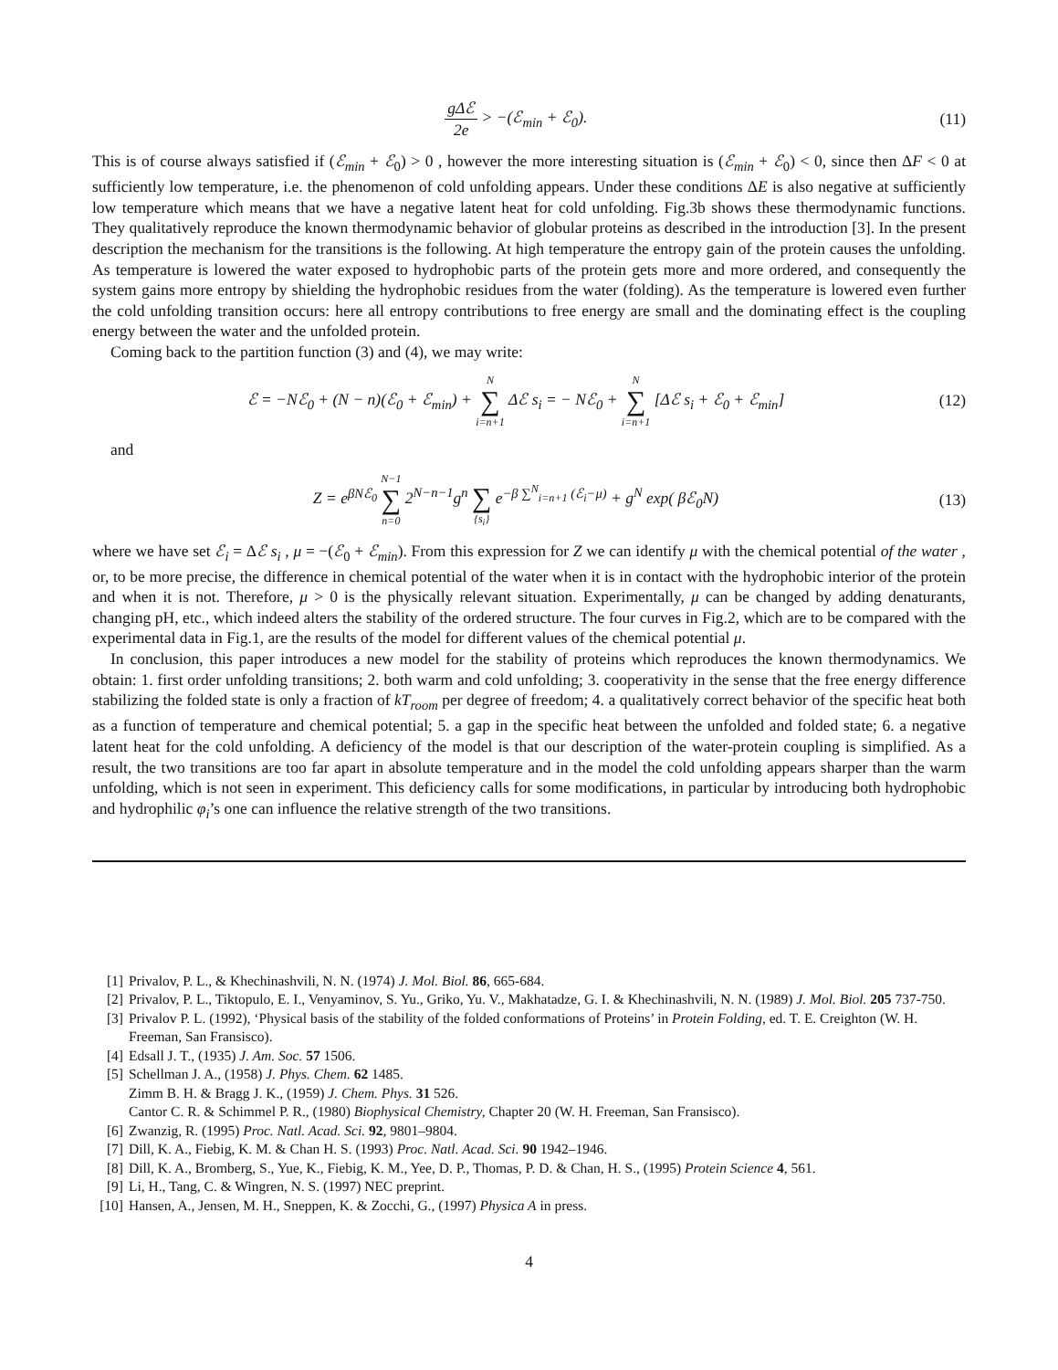gΔℰ 2e > −(ℰ<sub>min</sub> + ℰ<sub>0</sub>). (11)
This is of course always satisfied if (ℰ<sub>min</sub> + ℰ<sub>0</sub>) > 0 , however the more interesting situation is (ℰ<sub>min</sub> + ℰ<sub>0</sub>) < 0, since then ΔF < 0 at sufficiently low temperature, i.e. the phenomenon of cold unfolding appears. Under these conditions ΔE is also negative at sufficiently low temperature which means that we have a negative latent heat for cold unfolding. Fig.3b shows these thermodynamic functions. They qualitatively reproduce the known thermodynamic behavior of globular proteins as described in the introduction [3]. In the present description the mechanism for the transitions is the following. At high temperature the entropy gain of the protein causes the unfolding. As temperature is lowered the water exposed to hydrophobic parts of the protein gets more and more ordered, and consequently the system gains more entropy by shielding the hydrophobic residues from the water (folding). As the temperature is lowered even further the cold unfolding transition occurs: here all entropy contributions to free energy are small and the dominating effect is the coupling energy between the water and the unfolded protein.
Coming back to the partition function (3) and (4), we may write:
ℰ = −Nℰ<sub>0</sub> + (N − n)(ℰ<sub>0</sub> + ℰ<sub>min</sub>) + N ∑ i=n+1 Δℰ s<sub>i</sub> = − Nℰ<sub>0</sub> + N ∑ i=n+1 [Δℰ s<sub>i</sub> + ℰ<sub>0</sub> + ℰ<sub>min</sub>]
(12)
and
Z = e<sup>βNℰ<sub>0</sub></sup> N−1 ∑ n=0 2<sup>N−n−1</sup>g<sup>n</sup> ∑ {s<sub>i</sub>} e<sup>−β ∑<sup>N</sup><sub>i=n+1</sub> (ℰ<sub>i</sub>−μ)</sup> + g<sup>N</sup> exp( βℰ<sub>0</sub>N)
(13)
where we have set ℰ<sub>i</sub> = Δℰ s<sub>i</sub> , μ = −(ℰ<sub>0</sub> + ℰ<sub>min</sub>). From this expression for Z we can identify μ with the chemical potential of the water , or, to be more precise, the difference in chemical potential of the water when it is in contact with the hydrophobic interior of the protein and when it is not. Therefore, μ > 0 is the physically relevant situation. Experimentally, μ can be changed by adding denaturants, changing pH, etc., which indeed alters the stability of the ordered structure. The four curves in Fig.2, which are to be compared with the experimental data in Fig.1, are the results of the model for different values of the chemical potential μ.
In conclusion, this paper introduces a new model for the stability of proteins which reproduces the known thermodynamics. We obtain: 1. first order unfolding transitions; 2. both warm and cold unfolding; 3. cooperativity in the sense that the free energy difference stabilizing the folded state is only a fraction of kT<sub>room</sub> per degree of freedom; 4. a qualitatively correct behavior of the specific heat both as a function of temperature and chemical potential; 5. a gap in the specific heat between the unfolded and folded state; 6. a negative latent heat for the cold unfolding. A deficiency of the model is that our description of the water-protein coupling is simplified. As a result, the two transitions are too far apart in absolute temperature and in the model the cold unfolding appears sharper than the warm unfolding, which is not seen in experiment. This deficiency calls for some modifications, in particular by introducing both hydrophobic and hydrophilic φ<sub>i</sub>’s one can influence the relative strength of the two transitions.
[1] Privalov, P. L., & Khechinashvili, N. N. (1974) J. Mol. Biol. 86, 665-684.
[2] Privalov, P. L., Tiktopulo, E. I., Venyaminov, S. Yu., Griko, Yu. V., Makhatadze, G. I. & Khechinashvili, N. N. (1989) J. Mol. Biol. 205 737-750.
[3] Privalov P. L. (1992), ‘Physical basis of the stability of the folded conformations of Proteins’ in Protein Folding, ed. T. E. Creighton (W. H. Freeman, San Fransisco).
[4] Edsall J. T., (1935) J. Am. Soc. 57 1506.
[5] Schellman J. A., (1958) J. Phys. Chem. 62 1485.
Zimm B. H. & Bragg J. K., (1959) J. Chem. Phys. 31 526.
Cantor C. R. & Schimmel P. R., (1980) Biophysical Chemistry, Chapter 20 (W. H. Freeman, San Fransisco).
[6] Zwanzig, R. (1995) Proc. Natl. Acad. Sci. 92, 9801–9804.
[7] Dill, K. A., Fiebig, K. M. & Chan H. S. (1993) Proc. Natl. Acad. Sci. 90 1942–1946.
[8] Dill, K. A., Bromberg, S., Yue, K., Fiebig, K. M., Yee, D. P., Thomas, P. D. & Chan, H. S., (1995) Protein Science 4, 561.
[9] Li, H., Tang, C. & Wingren, N. S. (1997) NEC preprint.
[10] Hansen, A., Jensen, M. H., Sneppen, K. & Zocchi, G., (1997) Physica A in press.
4